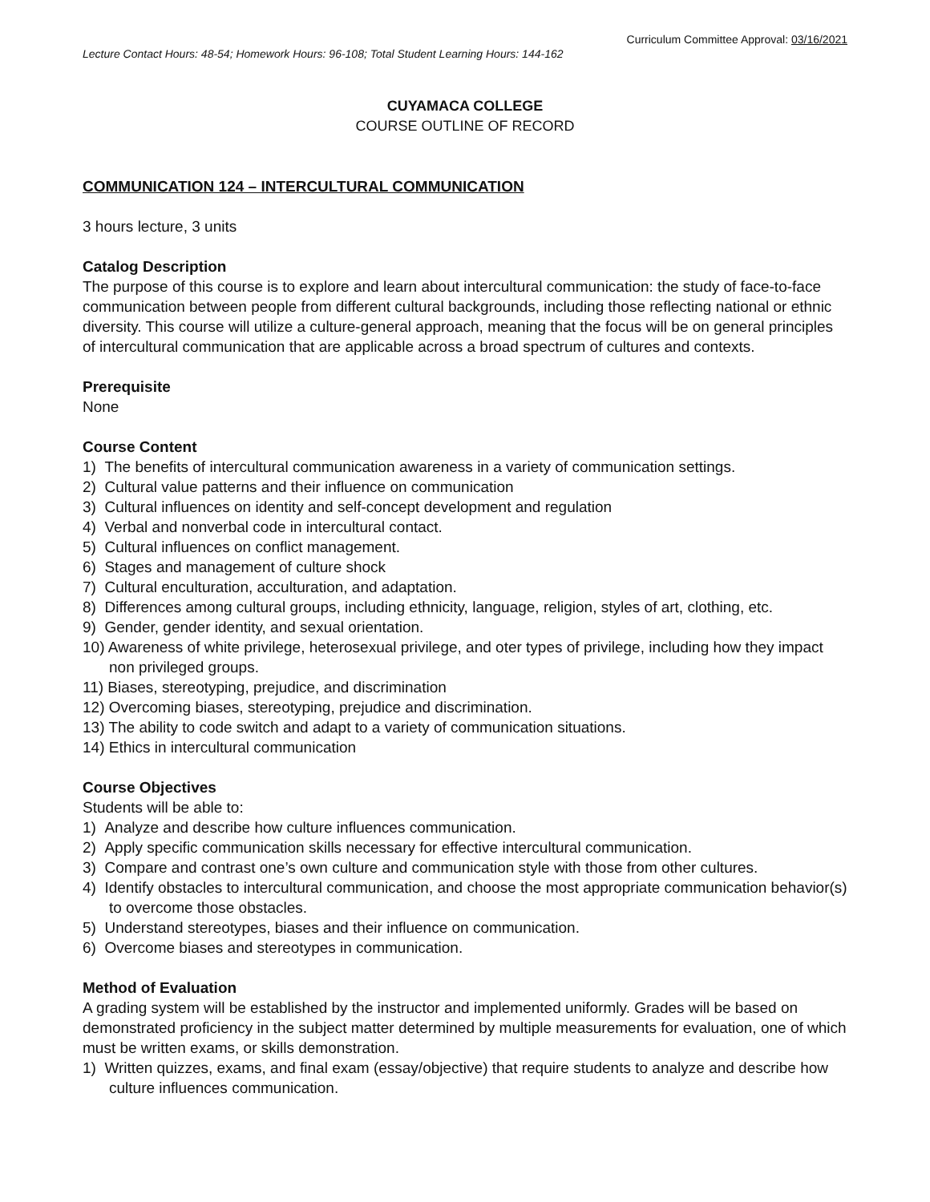Curriculum Committee Approval: 03/16/2021
Lecture Contact Hours: 48-54; Homework Hours: 96-108; Total Student Learning Hours: 144-162
CUYAMACA COLLEGE
COURSE OUTLINE OF RECORD
COMMUNICATION 124 – INTERCULTURAL COMMUNICATION
3 hours lecture, 3 units
Catalog Description
The purpose of this course is to explore and learn about intercultural communication: the study of face-to-face communication between people from different cultural backgrounds, including those reflecting national or ethnic diversity. This course will utilize a culture-general approach, meaning that the focus will be on general principles of intercultural communication that are applicable across a broad spectrum of cultures and contexts.
Prerequisite
None
Course Content
1) The benefits of intercultural communication awareness in a variety of communication settings.
2) Cultural value patterns and their influence on communication
3) Cultural influences on identity and self-concept development and regulation
4) Verbal and nonverbal code in intercultural contact.
5) Cultural influences on conflict management.
6) Stages and management of culture shock
7) Cultural enculturation, acculturation, and adaptation.
8) Differences among cultural groups, including ethnicity, language, religion, styles of art, clothing, etc.
9) Gender, gender identity, and sexual orientation.
10) Awareness of white privilege, heterosexual privilege, and oter types of privilege, including how they impact non privileged groups.
11) Biases, stereotyping, prejudice, and discrimination
12) Overcoming biases, stereotyping, prejudice and discrimination.
13) The ability to code switch and adapt to a variety of communication situations.
14) Ethics in intercultural communication
Course Objectives
Students will be able to:
1) Analyze and describe how culture influences communication.
2) Apply specific communication skills necessary for effective intercultural communication.
3) Compare and contrast one’s own culture and communication style with those from other cultures.
4) Identify obstacles to intercultural communication, and choose the most appropriate communication behavior(s) to overcome those obstacles.
5) Understand stereotypes, biases and their influence on communication.
6) Overcome biases and stereotypes in communication.
Method of Evaluation
A grading system will be established by the instructor and implemented uniformly. Grades will be based on demonstrated proficiency in the subject matter determined by multiple measurements for evaluation, one of which must be written exams, or skills demonstration.
1) Written quizzes, exams, and final exam (essay/objective) that require students to analyze and describe how culture influences communication.